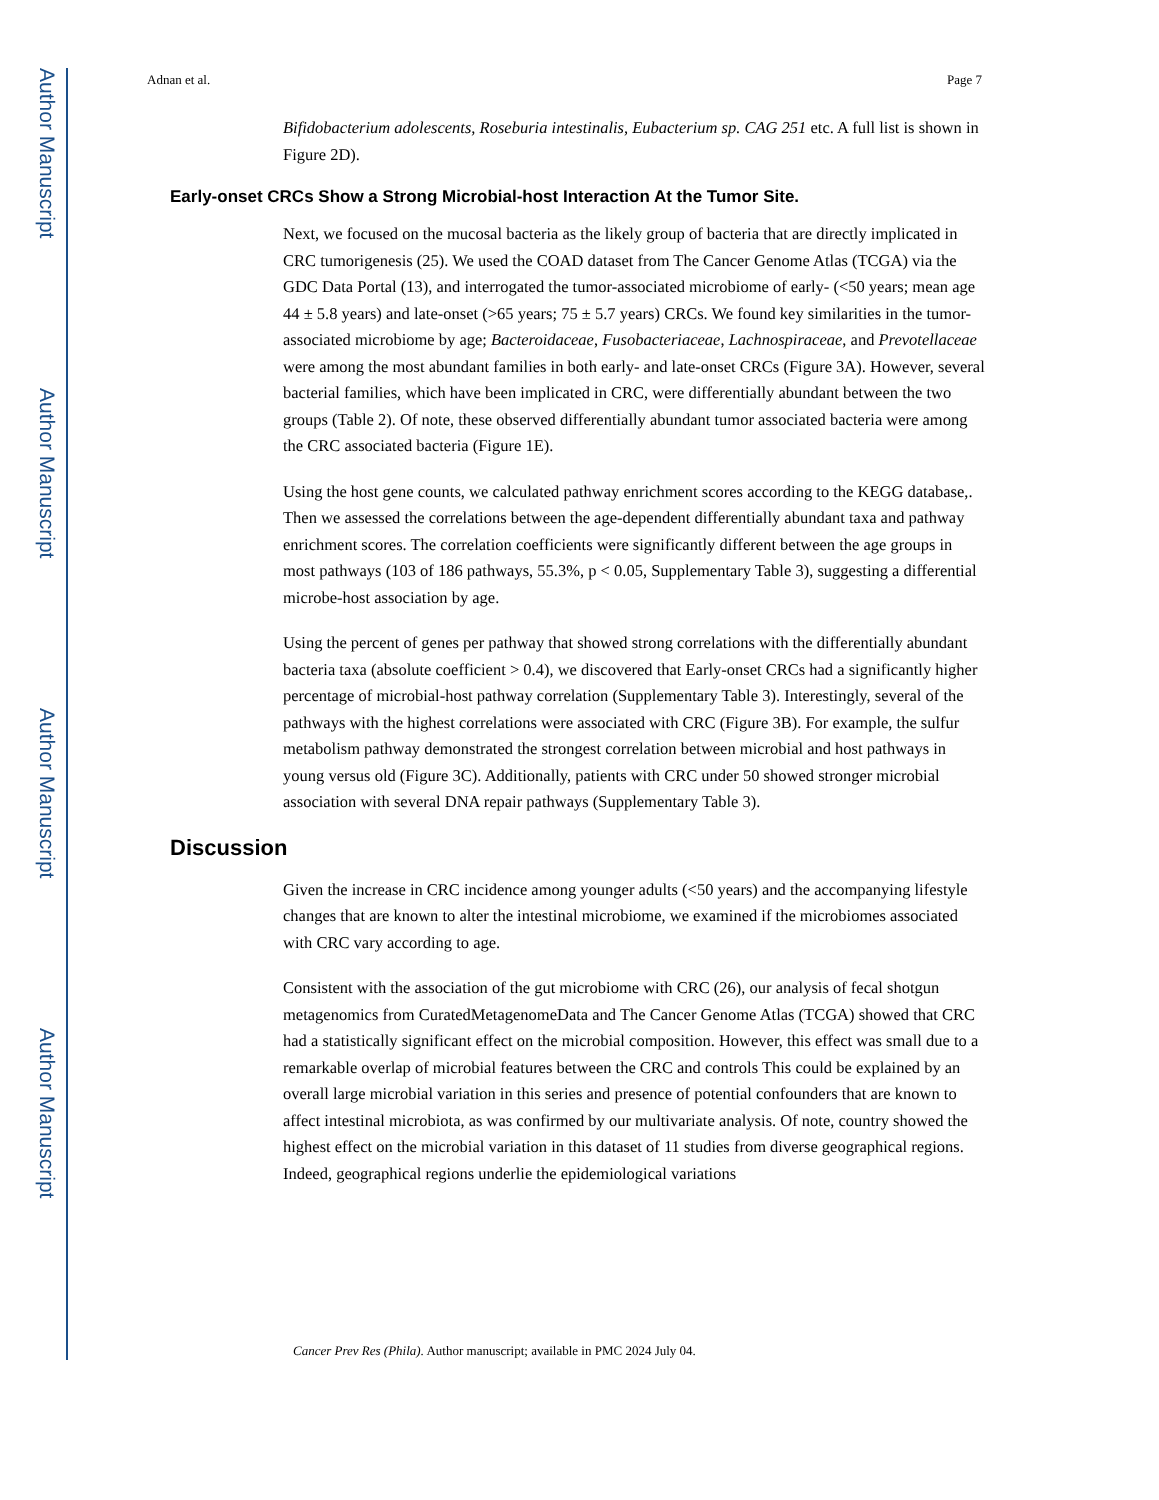Author Manuscript
Author Manuscript
Author Manuscript
Author Manuscript
Adnan et al. Page 7
Bifidobacterium adolescents, Roseburia intestinalis, Eubacterium sp. CAG 251 etc. A full list is shown in Figure 2D).
Early-onset CRCs Show a Strong Microbial-host Interaction At the Tumor Site.
Next, we focused on the mucosal bacteria as the likely group of bacteria that are directly implicated in CRC tumorigenesis (25). We used the COAD dataset from The Cancer Genome Atlas (TCGA) via the GDC Data Portal (13), and interrogated the tumor-associated microbiome of early- (<50 years; mean age 44 ± 5.8 years) and late-onset (>65 years; 75 ± 5.7 years) CRCs. We found key similarities in the tumor-associated microbiome by age; Bacteroidaceae, Fusobacteriaceae, Lachnospiraceae, and Prevotellaceae were among the most abundant families in both early- and late-onset CRCs (Figure 3A). However, several bacterial families, which have been implicated in CRC, were differentially abundant between the two groups (Table 2). Of note, these observed differentially abundant tumor associated bacteria were among the CRC associated bacteria (Figure 1E).
Using the host gene counts, we calculated pathway enrichment scores according to the KEGG database,. Then we assessed the correlations between the age-dependent differentially abundant taxa and pathway enrichment scores. The correlation coefficients were significantly different between the age groups in most pathways (103 of 186 pathways, 55.3%, p < 0.05, Supplementary Table 3), suggesting a differential microbe-host association by age.
Using the percent of genes per pathway that showed strong correlations with the differentially abundant bacteria taxa (absolute coefficient > 0.4), we discovered that Early-onset CRCs had a significantly higher percentage of microbial-host pathway correlation (Supplementary Table 3). Interestingly, several of the pathways with the highest correlations were associated with CRC (Figure 3B). For example, the sulfur metabolism pathway demonstrated the strongest correlation between microbial and host pathways in young versus old (Figure 3C). Additionally, patients with CRC under 50 showed stronger microbial association with several DNA repair pathways (Supplementary Table 3).
Discussion
Given the increase in CRC incidence among younger adults (<50 years) and the accompanying lifestyle changes that are known to alter the intestinal microbiome, we examined if the microbiomes associated with CRC vary according to age.
Consistent with the association of the gut microbiome with CRC (26), our analysis of fecal shotgun metagenomics from CuratedMetagenomeData and The Cancer Genome Atlas (TCGA) showed that CRC had a statistically significant effect on the microbial composition. However, this effect was small due to a remarkable overlap of microbial features between the CRC and controls This could be explained by an overall large microbial variation in this series and presence of potential confounders that are known to affect intestinal microbiota, as was confirmed by our multivariate analysis. Of note, country showed the highest effect on the microbial variation in this dataset of 11 studies from diverse geographical regions. Indeed, geographical regions underlie the epidemiological variations
Cancer Prev Res (Phila). Author manuscript; available in PMC 2024 July 04.